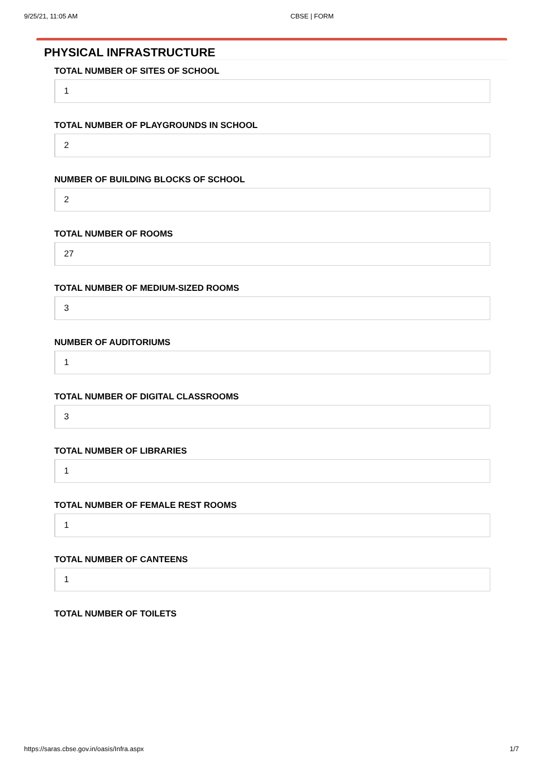9/25/21, 11:05 AM CBSE | FORM
PHYSICAL INFRASTRUCTURE
TOTAL NUMBER OF SITES OF SCHOOL
1
TOTAL NUMBER OF PLAYGROUNDS IN SCHOOL
2
NUMBER OF BUILDING BLOCKS OF SCHOOL
2
TOTAL NUMBER OF ROOMS
27
TOTAL NUMBER OF MEDIUM-SIZED ROOMS
3
NUMBER OF AUDITORIUMS
1
TOTAL NUMBER OF DIGITAL CLASSROOMS
3
TOTAL NUMBER OF LIBRARIES
1
TOTAL NUMBER OF FEMALE REST ROOMS
1
TOTAL NUMBER OF CANTEENS
1
TOTAL NUMBER OF TOILETS
https://saras.cbse.gov.in/oasis/Infra.aspx 1/7